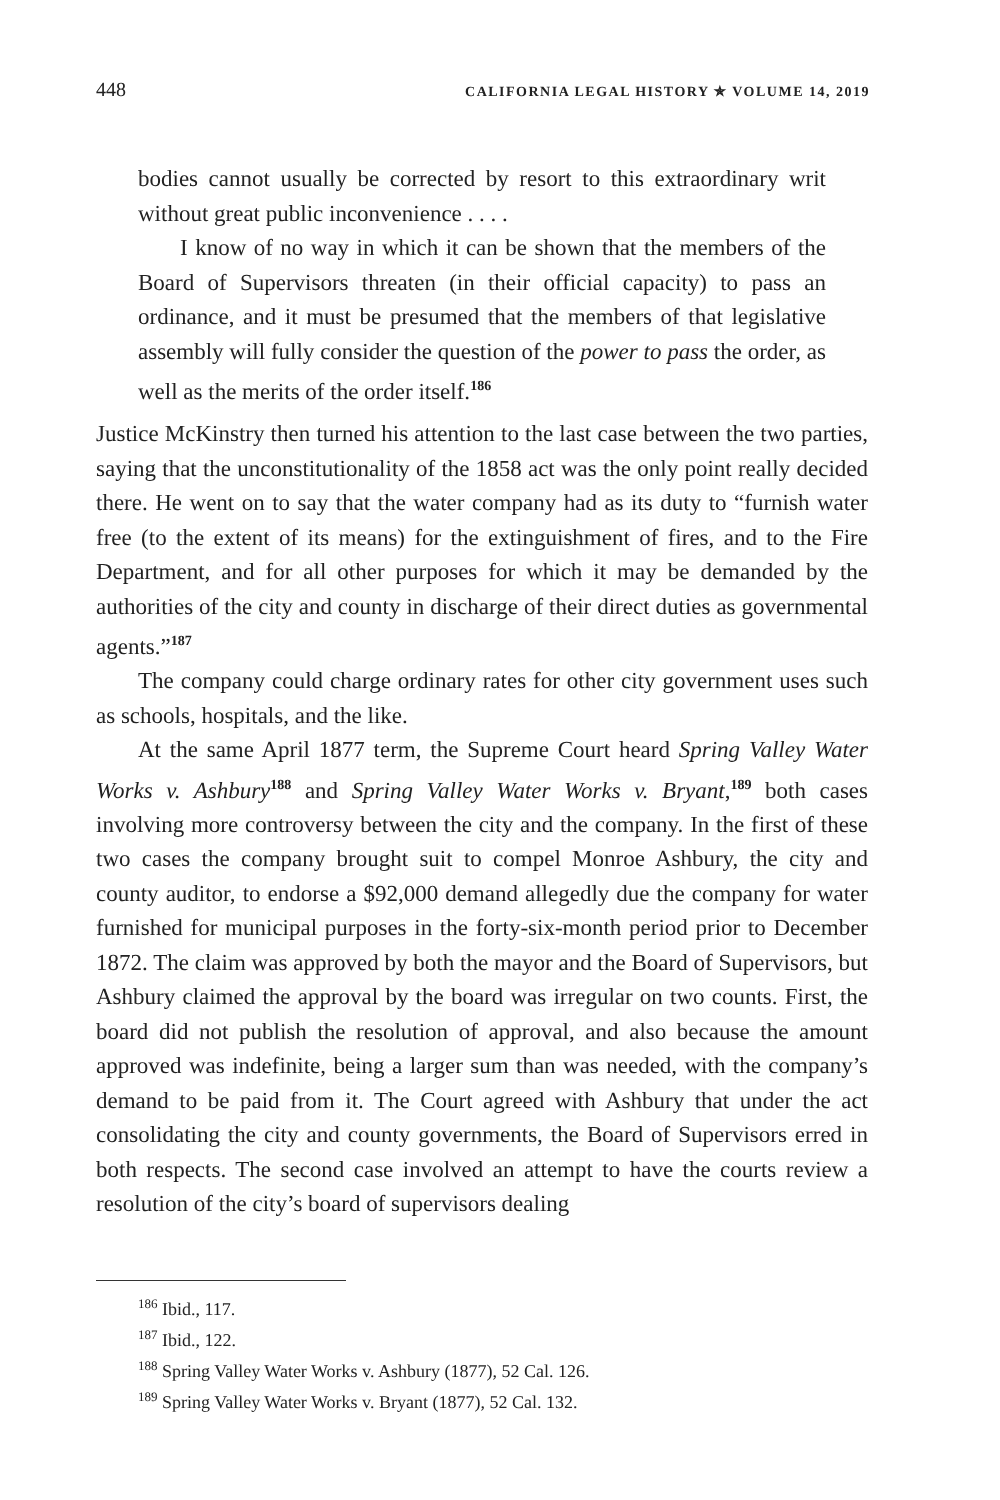448 CALIFORNIA LEGAL HISTORY ✯ VOLUME 14, 2019
bodies cannot usually be corrected by resort to this extraordinary writ without great public inconvenience . . . .
I know of no way in which it can be shown that the members of the Board of Supervisors threaten (in their official capacity) to pass an ordinance, and it must be presumed that the members of that legislative assembly will fully consider the question of the power to pass the order, as well as the merits of the order itself.<sup>186</sup>
Justice McKinstry then turned his attention to the last case between the two parties, saying that the unconstitutionality of the 1858 act was the only point really decided there. He went on to say that the water company had as its duty to “furnish water free (to the extent of its means) for the extinguishment of fires, and to the Fire Department, and for all other purposes for which it may be demanded by the authorities of the city and county in discharge of their direct duties as governmental agents.”<sup>187</sup>
The company could charge ordinary rates for other city government uses such as schools, hospitals, and the like.
At the same April 1877 term, the Supreme Court heard Spring Valley Water Works v. Ashbury<sup>188</sup> and Spring Valley Water Works v. Bryant,<sup>189</sup> both cases involving more controversy between the city and the company. In the first of these two cases the company brought suit to compel Monroe Ashbury, the city and county auditor, to endorse a $92,000 demand allegedly due the company for water furnished for municipal purposes in the forty-six-month period prior to December 1872. The claim was approved by both the mayor and the Board of Supervisors, but Ashbury claimed the approval by the board was irregular on two counts. First, the board did not publish the resolution of approval, and also because the amount approved was indefinite, being a larger sum than was needed, with the company’s demand to be paid from it. The Court agreed with Ashbury that under the act consolidating the city and county governments, the Board of Supervisors erred in both respects. The second case involved an attempt to have the courts review a resolution of the city’s board of supervisors dealing
<sup>186</sup> Ibid., 117.
<sup>187</sup> Ibid., 122.
<sup>188</sup> Spring Valley Water Works v. Ashbury (1877), 52 Cal. 126.
<sup>189</sup> Spring Valley Water Works v. Bryant (1877), 52 Cal. 132.